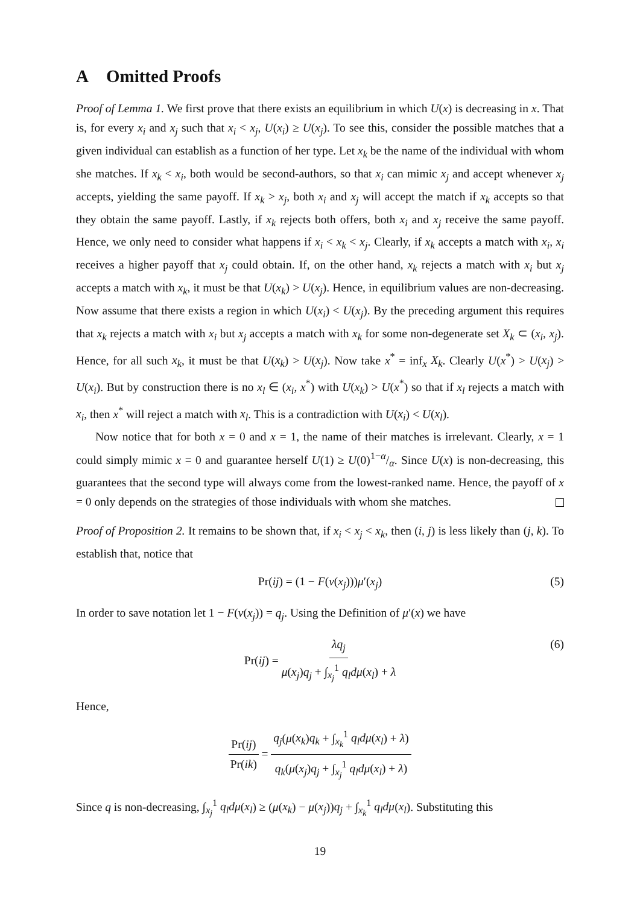A Omitted Proofs
Proof of Lemma 1. We first prove that there exists an equilibrium in which U(x) is decreasing in x. That is, for every x<sub>i</sub> and x<sub>j</sub> such that x<sub>i</sub> < x<sub>j</sub>, U(x<sub>i</sub>) ≥ U(x<sub>j</sub>). To see this, consider the possible matches that a given individual can establish as a function of her type. Let x<sub>k</sub> be the name of the individual with whom she matches. If x<sub>k</sub> < x<sub>i</sub>, both would be second-authors, so that x<sub>i</sub> can mimic x<sub>j</sub> and accept whenever x<sub>j</sub> accepts, yielding the same payoff. If x<sub>k</sub> > x<sub>j</sub>, both x<sub>i</sub> and x<sub>j</sub> will accept the match if x<sub>k</sub> accepts so that they obtain the same payoff. Lastly, if x<sub>k</sub> rejects both offers, both x<sub>i</sub> and x<sub>j</sub> receive the same payoff. Hence, we only need to consider what happens if x<sub>i</sub> < x<sub>k</sub> < x<sub>j</sub>. Clearly, if x<sub>k</sub> accepts a match with x<sub>i</sub>, x<sub>i</sub> receives a higher payoff that x<sub>j</sub> could obtain. If, on the other hand, x<sub>k</sub> rejects a match with x<sub>i</sub> but x<sub>j</sub> accepts a match with x<sub>k</sub>, it must be that U(x<sub>k</sub>) > U(x<sub>j</sub>). Hence, in equilibrium values are non-decreasing. Now assume that there exists a region in which U(x<sub>i</sub>) < U(x<sub>j</sub>). By the preceding argument this requires that x<sub>k</sub> rejects a match with x<sub>i</sub> but x<sub>j</sub> accepts a match with x<sub>k</sub> for some non-degenerate set X<sub>k</sub> ⊂ (x<sub>i</sub>, x<sub>j</sub>). Hence, for all such x<sub>k</sub>, it must be that U(x<sub>k</sub>) > U(x<sub>j</sub>). Now take x<sup>*</sup> = inf<sub>x</sub> X<sub>k</sub>. Clearly U(x<sup>*</sup>) > U(x<sub>j</sub>) > U(x<sub>i</sub>). But by construction there is no x<sub>l</sub> ∈ (x<sub>i</sub>, x<sup>*</sup>) with U(x<sub>k</sub>) > U(x<sup>*</sup>) so that if x<sub>l</sub> rejects a match with x<sub>i</sub>, then x<sup>*</sup> will reject a match with x<sub>l</sub>. This is a contradiction with U(x<sub>i</sub>) < U(x<sub>l</sub>).
Now notice that for both x = 0 and x = 1, the name of their matches is irrelevant. Clearly, x = 1 could simply mimic x = 0 and guarantee herself U(1) ≥ U(0)1−α/α. Since U(x) is non-decreasing, this guarantees that the second type will always come from the lowest-ranked name. Hence, the payoff of x = 0 only depends on the strategies of those individuals with whom she matches.
Proof of Proposition 2. It remains to be shown that, if x<sub>i</sub> < x<sub>j</sub> < x<sub>k</sub>, then (i, j) is less likely than (j, k). To establish that, notice that
Pr(ij) = (1 − F(v(x<sub>j</sub>)))μ′(x<sub>j</sub>) (5)
In order to save notation let 1 − F(v(x<sub>j</sub>)) = q<sub>j</sub>. Using the Definition of μ′(x) we have
Pr(ij) = λq<sub>j</sub> μ(x<sub>j</sub>)q<sub>j</sub> + ∫<sub>x<sub>j</sub></sub><sup>1</sup> q<sub>l</sub>dμ(x<sub>l</sub>) + λ (6)
Hence,
Pr(ij) Pr(ik) = q<sub>j</sub>(μ(x<sub>k</sub>)q<sub>k</sub> + ∫<sub>x<sub>k</sub></sub><sup>1</sup> q<sub>l</sub>dμ(x<sub>l</sub>) + λ) q<sub>k</sub>(μ(x<sub>j</sub>)q<sub>j</sub> + ∫<sub>x<sub>j</sub></sub><sup>1</sup> q<sub>l</sub>dμ(x<sub>l</sub>) + λ)
Since q is non-decreasing, ∫<sub>x<sub>j</sub></sub><sup>1</sup> q<sub>l</sub>dμ(x<sub>l</sub>) ≥ (μ(x<sub>k</sub>) − μ(x<sub>j</sub>))q<sub>j</sub> + ∫<sub>x<sub>k</sub></sub><sup>1</sup> q<sub>l</sub>dμ(x<sub>l</sub>). Substituting this
19